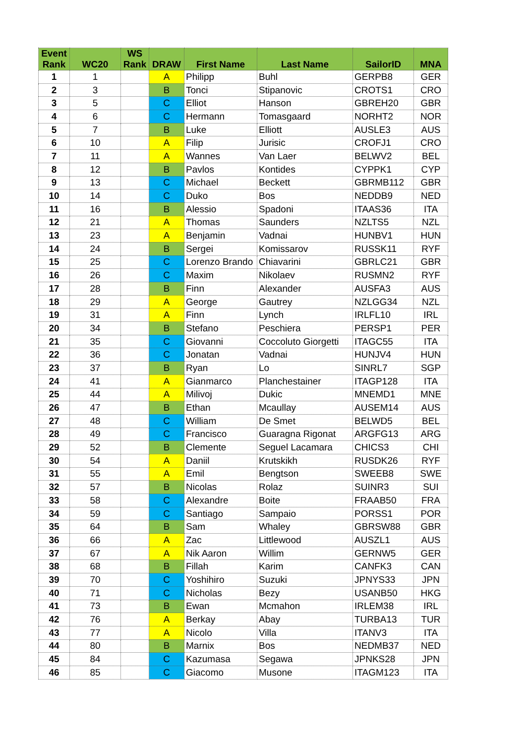| Event Rank | WC20 | WS Rank | DRAW | First Name | Last Name | SailorID | MNA |
| --- | --- | --- | --- | --- | --- | --- | --- |
| 1 | 1 | | A | Philipp | Buhl | GERPB8 | GER |
| 2 | 3 | | B | Tonci | Stipanovic | CROTS1 | CRO |
| 3 | 5 | | C | Elliot | Hanson | GBREH20 | GBR |
| 4 | 6 | | C | Hermann | Tomasgaard | NORHT2 | NOR |
| 5 | 7 | | B | Luke | Elliott | AUSLE3 | AUS |
| 6 | 10 | | A | Filip | Jurisic | CROFJ1 | CRO |
| 7 | 11 | | A | Wannes | Van Laer | BELWV2 | BEL |
| 8 | 12 | | B | Pavlos | Kontides | CYPPK1 | CYP |
| 9 | 13 | | C | Michael | Beckett | GBRMB112 | GBR |
| 10 | 14 | | C | Duko | Bos | NEDDB9 | NED |
| 11 | 16 | | B | Alessio | Spadoni | ITAAS36 | ITA |
| 12 | 21 | | A | Thomas | Saunders | NZLTS5 | NZL |
| 13 | 23 | | A | Benjamin | Vadnai | HUNBV1 | HUN |
| 14 | 24 | | B | Sergei | Komissarov | RUSSK11 | RYF |
| 15 | 25 | | C | Lorenzo Brando | Chiavarini | GBRLC21 | GBR |
| 16 | 26 | | C | Maxim | Nikolaev | RUSMN2 | RYF |
| 17 | 28 | | B | Finn | Alexander | AUSFA3 | AUS |
| 18 | 29 | | A | George | Gautrey | NZLGG34 | NZL |
| 19 | 31 | | A | Finn | Lynch | IRLFL10 | IRL |
| 20 | 34 | | B | Stefano | Peschiera | PERSP1 | PER |
| 21 | 35 | | C | Giovanni | Coccoluto Giorgetti | ITAGC55 | ITA |
| 22 | 36 | | C | Jonatan | Vadnai | HUNJV4 | HUN |
| 23 | 37 | | B | Ryan | Lo | SINRL7 | SGP |
| 24 | 41 | | A | Gianmarco | Planchestainer | ITAGP128 | ITA |
| 25 | 44 | | A | Milivoj | Dukic | MNEMD1 | MNE |
| 26 | 47 | | B | Ethan | Mcaullay | AUSEM14 | AUS |
| 27 | 48 | | C | William | De Smet | BELWD5 | BEL |
| 28 | 49 | | C | Francisco | Guaragna Rigonat | ARGFG13 | ARG |
| 29 | 52 | | B | Clemente | Seguel Lacamara | CHICS3 | CHI |
| 30 | 54 | | A | Daniil | Krutskikh | RUSDK26 | RYF |
| 31 | 55 | | A | Emil | Bengtson | SWEEB8 | SWE |
| 32 | 57 | | B | Nicolas | Rolaz | SUINR3 | SUI |
| 33 | 58 | | C | Alexandre | Boite | FRAAB50 | FRA |
| 34 | 59 | | C | Santiago | Sampaio | PORSS1 | POR |
| 35 | 64 | | B | Sam | Whaley | GBRSW88 | GBR |
| 36 | 66 | | A | Zac | Littlewood | AUSZL1 | AUS |
| 37 | 67 | | A | Nik Aaron | Willim | GERNW5 | GER |
| 38 | 68 | | B | Fillah | Karim | CANFK3 | CAN |
| 39 | 70 | | C | Yoshihiro | Suzuki | JPNYS33 | JPN |
| 40 | 71 | | C | Nicholas | Bezy | USANB50 | HKG |
| 41 | 73 | | B | Ewan | Mcmahon | IRLEM38 | IRL |
| 42 | 76 | | A | Berkay | Abay | TURBA13 | TUR |
| 43 | 77 | | A | Nicolo | Villa | ITANV3 | ITA |
| 44 | 80 | | B | Marnix | Bos | NEDMB37 | NED |
| 45 | 84 | | C | Kazumasa | Segawa | JPNKS28 | JPN |
| 46 | 85 | | C | Giacomo | Musone | ITAGM123 | ITA |